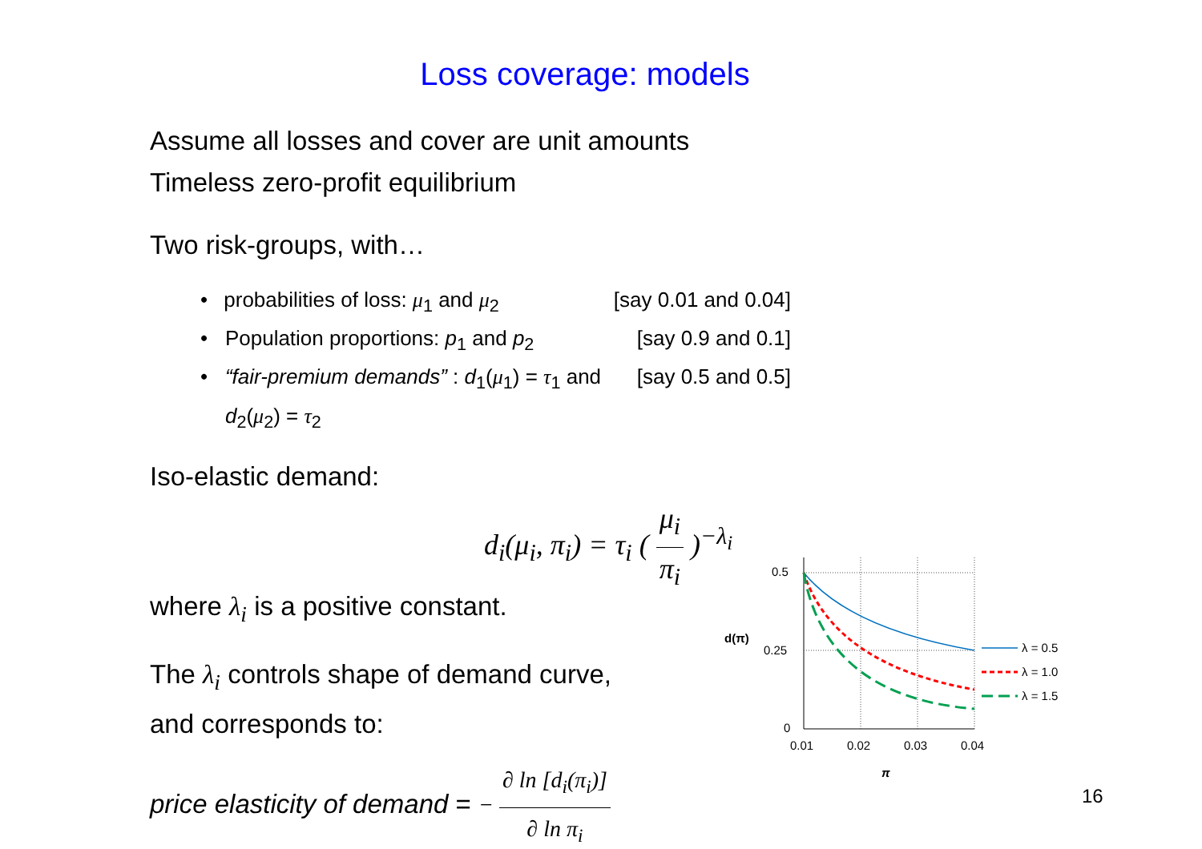Loss coverage: models
Assume all losses and cover are unit amounts
Timeless zero-profit equilibrium
Two risk-groups, with…
• probabilities of loss: μ<sub>1</sub> and μ<sub>2</sub> [say 0.01 and 0.04]
• Population proportions: p<sub>1</sub> and p<sub>2</sub> [say 0.9 and 0.1]
• “fair-premium demands” : d<sub>1</sub>(μ<sub>1</sub>) = τ<sub>1</sub> and d<sub>2</sub>(μ<sub>2</sub>) = τ<sub>2</sub> [say 0.5 and 0.5]
Iso-elastic demand:
d<sub>i</sub>(μ<sub>i</sub>, π<sub>i</sub>) = τ<sub>i</sub> ( μ<sub>i</sub> π<sub>i</sub> )<sup>−λ<sub>i</sub></sup>
where λ<sub>i</sub> is a positive constant.
The λ<sub>i</sub> controls shape of demand curve,
and corresponds to:
price elasticity of demand = − ∂ ln [d<sub>i</sub>(π<sub>i</sub>)] ∂ ln π<sub>i</sub>
0.5
0.25
0
d(π)
0.01
0.02
0.03
0.04
π
λ = 0.5
λ = 1.0
λ = 1.5
16